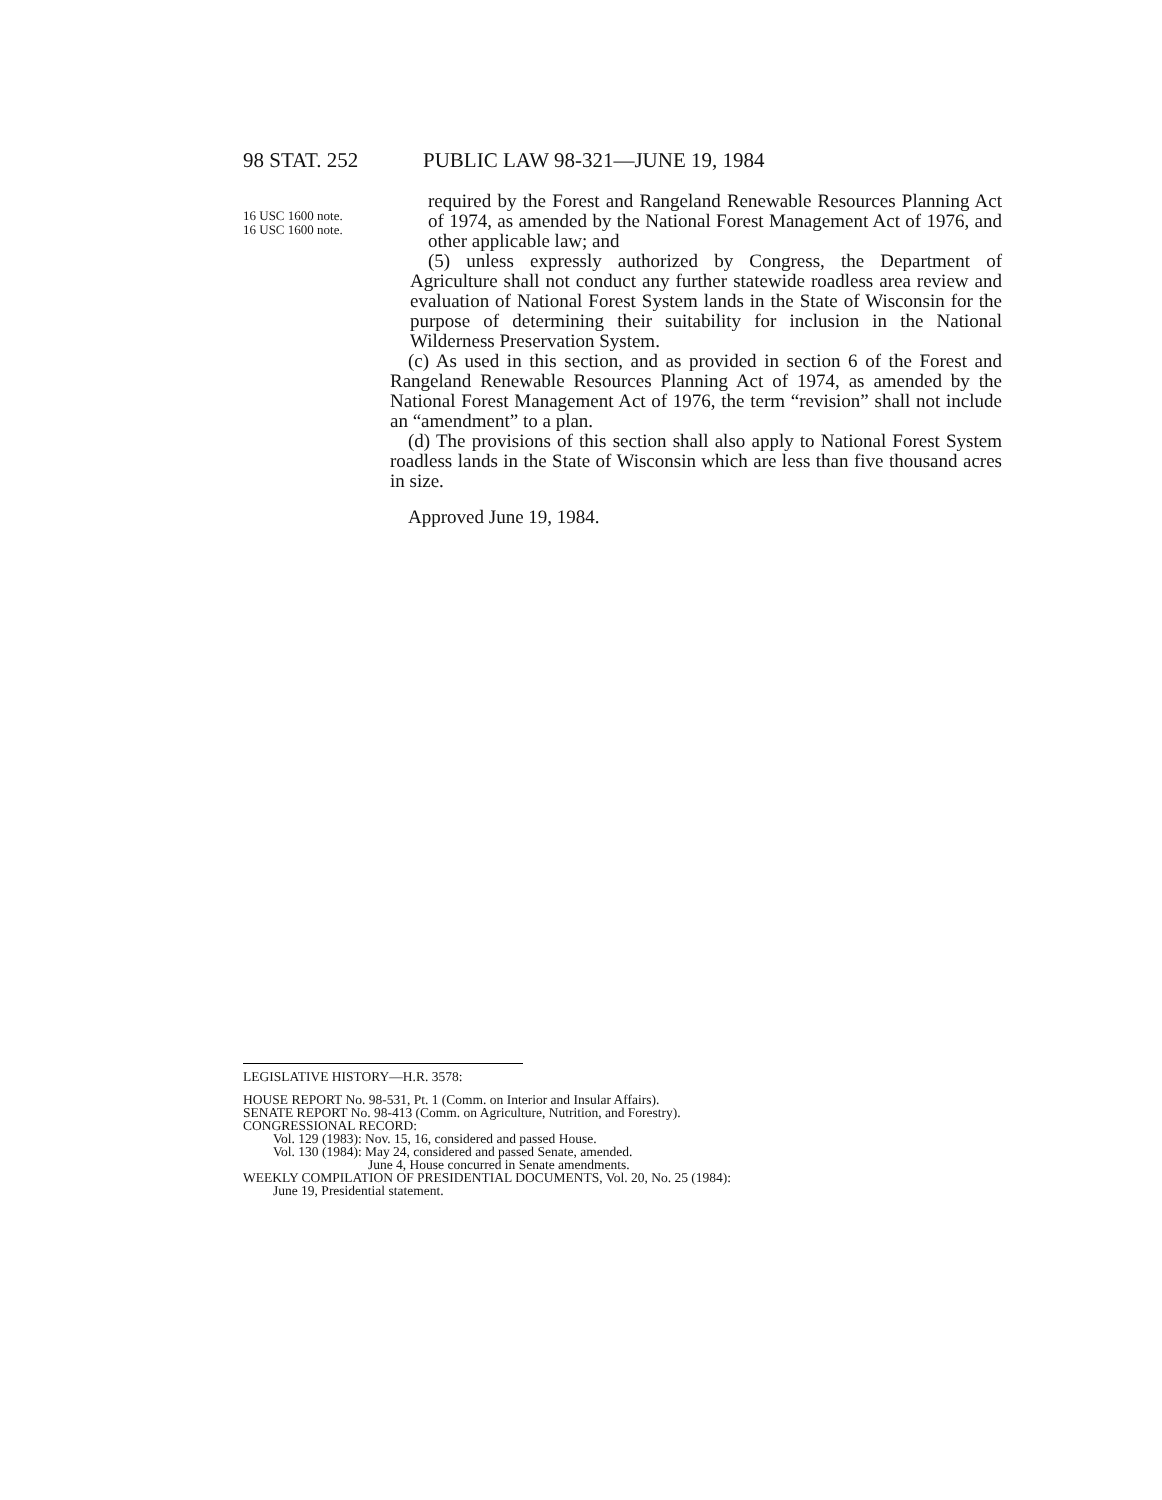98 STAT. 252 PUBLIC LAW 98-321—JUNE 19, 1984
16 USC 1600 note.
16 USC 1600 note.
required by the Forest and Rangeland Renewable Resources Planning Act of 1974, as amended by the National Forest Management Act of 1976, and other applicable law; and
(5) unless expressly authorized by Congress, the Department of Agriculture shall not conduct any further statewide roadless area review and evaluation of National Forest System lands in the State of Wisconsin for the purpose of determining their suitability for inclusion in the National Wilderness Preservation System.
(c) As used in this section, and as provided in section 6 of the Forest and Rangeland Renewable Resources Planning Act of 1974, as amended by the National Forest Management Act of 1976, the term “revision” shall not include an “amendment” to a plan.
(d) The provisions of this section shall also apply to National Forest System roadless lands in the State of Wisconsin which are less than five thousand acres in size.
Approved June 19, 1984.
LEGISLATIVE HISTORY—H.R. 3578:
HOUSE REPORT No. 98-531, Pt. 1 (Comm. on Interior and Insular Affairs).
SENATE REPORT No. 98-413 (Comm. on Agriculture, Nutrition, and Forestry).
CONGRESSIONAL RECORD:
Vol. 129 (1983): Nov. 15, 16, considered and passed House.
Vol. 130 (1984): May 24, considered and passed Senate, amended.
June 4, House concurred in Senate amendments.
WEEKLY COMPILATION OF PRESIDENTIAL DOCUMENTS, Vol. 20, No. 25 (1984):
June 19, Presidential statement.